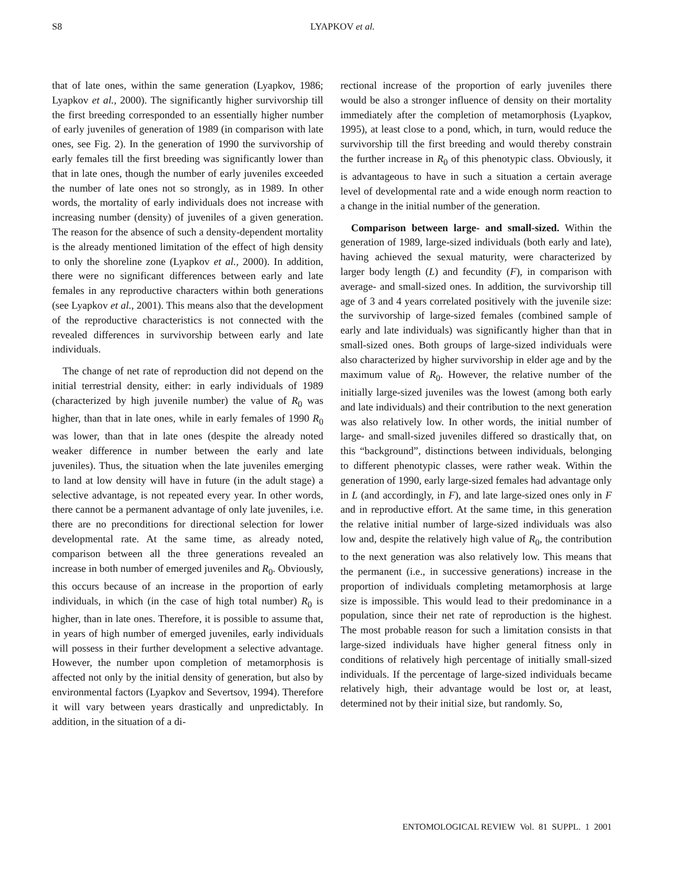S8
LYAPKOV et al.
that of late ones, within the same generation (Lyapkov, 1986; Lyapkov et al., 2000). The significantly higher survivorship till the first breeding corresponded to an essentially higher number of early juveniles of generation of 1989 (in comparison with late ones, see Fig. 2). In the generation of 1990 the survivorship of early females till the first breeding was significantly lower than that in late ones, though the number of early juveniles exceeded the number of late ones not so strongly, as in 1989. In other words, the mortality of early individuals does not increase with increasing number (density) of juveniles of a given generation. The reason for the absence of such a density-dependent mortality is the already mentioned limitation of the effect of high density to only the shoreline zone (Lyapkov et al., 2000). In addition, there were no significant differences between early and late females in any reproductive characters within both generations (see Lyapkov et al., 2001). This means also that the development of the reproductive characteristics is not connected with the revealed differences in survivorship between early and late individuals.
The change of net rate of reproduction did not depend on the initial terrestrial density, either: in early individuals of 1989 (characterized by high juvenile number) the value of R<sub>0</sub> was higher, than that in late ones, while in early females of 1990 R<sub>0</sub> was lower, than that in late ones (despite the already noted weaker difference in number between the early and late juveniles). Thus, the situation when the late juveniles emerging to land at low density will have in future (in the adult stage) a selective advantage, is not repeated every year. In other words, there cannot be a permanent advantage of only late juveniles, i.e. there are no preconditions for directional selection for lower developmental rate. At the same time, as already noted, comparison between all the three generations revealed an increase in both number of emerged juveniles and R<sub>0</sub>. Obviously, this occurs because of an increase in the proportion of early individuals, in which (in the case of high total number) R<sub>0</sub> is higher, than in late ones. Therefore, it is possible to assume that, in years of high number of emerged juveniles, early individuals will possess in their further development a selective advantage. However, the number upon completion of metamorphosis is affected not only by the initial density of generation, but also by environmental factors (Lyapkov and Severtsov, 1994). Therefore it will vary between years drastically and unpredictably. In addition, in the situation of a di-
rectional increase of the proportion of early juveniles there would be also a stronger influence of density on their mortality immediately after the completion of metamorphosis (Lyapkov, 1995), at least close to a pond, which, in turn, would reduce the survivorship till the first breeding and would thereby constrain the further increase in R<sub>0</sub> of this phenotypic class. Obviously, it is advantageous to have in such a situation a certain average level of developmental rate and a wide enough norm reaction to a change in the initial number of the generation.
Comparison between large- and small-sized. Within the generation of 1989, large-sized individuals (both early and late), having achieved the sexual maturity, were characterized by larger body length (L) and fecundity (F), in comparison with average- and small-sized ones. In addition, the survivorship till age of 3 and 4 years correlated positively with the juvenile size: the survivorship of large-sized females (combined sample of early and late individuals) was significantly higher than that in small-sized ones. Both groups of large-sized individuals were also characterized by higher survivorship in elder age and by the maximum value of R<sub>0</sub>. However, the relative number of the initially large-sized juveniles was the lowest (among both early and late individuals) and their contribution to the next generation was also relatively low. In other words, the initial number of large- and small-sized juveniles differed so drastically that, on this “background”, distinctions between individuals, belonging to different phenotypic classes, were rather weak. Within the generation of 1990, early large-sized females had advantage only in L (and accordingly, in F), and late large-sized ones only in F and in reproductive effort. At the same time, in this generation the relative initial number of large-sized individuals was also low and, despite the relatively high value of R<sub>0</sub>, the contribution to the next generation was also relatively low. This means that the permanent (i.e., in successive generations) increase in the proportion of individuals completing metamorphosis at large size is impossible. This would lead to their predominance in a population, since their net rate of reproduction is the highest. The most probable reason for such a limitation consists in that large-sized individuals have higher general fitness only in conditions of relatively high percentage of initially small-sized individuals. If the percentage of large-sized individuals became relatively high, their advantage would be lost or, at least, determined not by their initial size, but randomly. So,
ENTOMOLOGICAL REVIEW Vol. 81 SUPPL. 1 2001